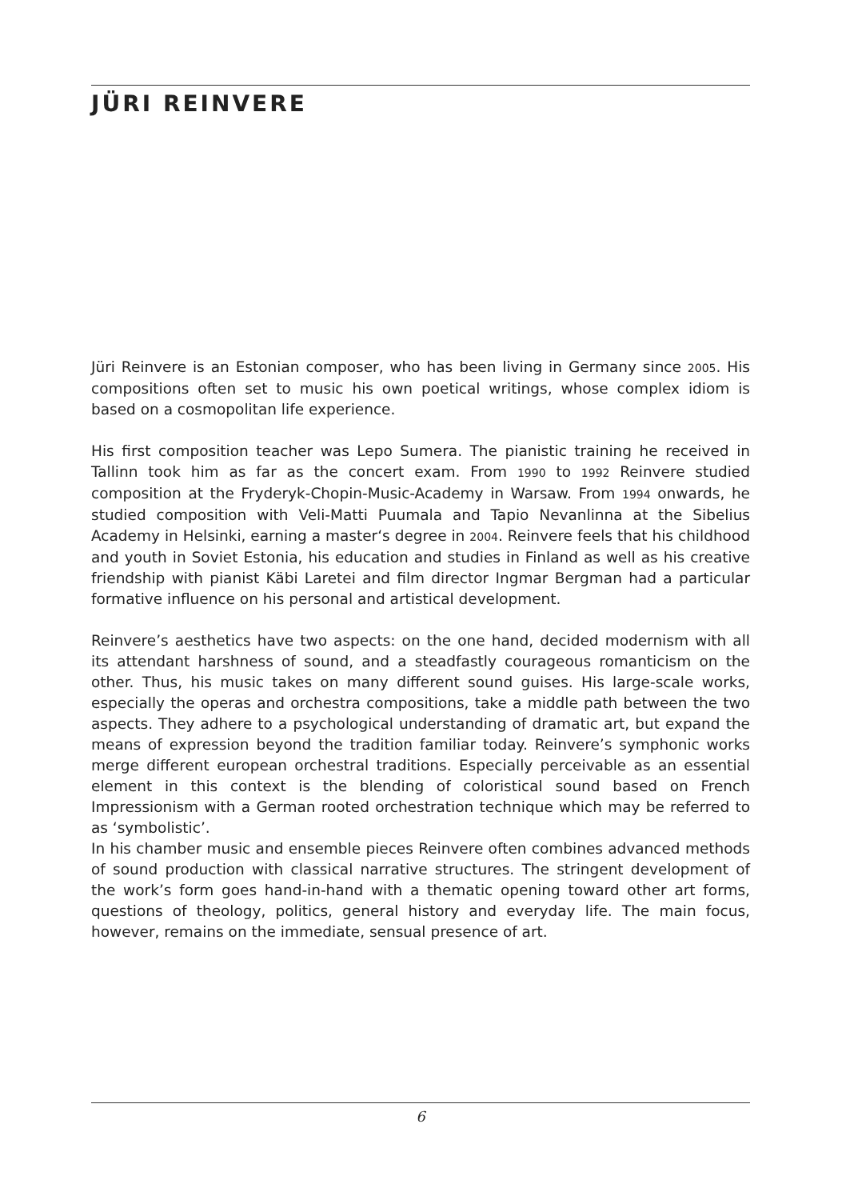JÜRI REINVERE
Jüri Reinvere is an Estonian composer, who has been living in Germany since 2005. His compositions often set to music his own poetical writings, whose complex idiom is based on a cosmopolitan life experience.
His first composition teacher was Lepo Sumera. The pianistic training he received in Tallinn took him as far as the concert exam. From 1990 to 1992 Reinvere studied composition at the Fryderyk-Chopin-Music-Academy in Warsaw. From 1994 onwards, he studied composition with Veli-Matti Puumala and Tapio Nevanlinna at the Sibelius Academy in Helsinki, earning a master‘s degree in 2004. Reinvere feels that his childhood and youth in Soviet Estonia, his education and studies in Finland as well as his creative friendship with pianist Käbi Laretei and film director Ingmar Bergman had a particular formative influence on his personal and artistical development.
Reinvere’s aesthetics have two aspects: on the one hand, decided modernism with all its attendant harshness of sound, and a steadfastly courageous romanticism on the other. Thus, his music takes on many different sound guises. His large-scale works, especially the operas and orchestra compositions, take a middle path between the two aspects. They adhere to a psychological understanding of dramatic art, but expand the means of expression beyond the tradition familiar today. Reinvere’s symphonic works merge different european orchestral traditions. Especially perceivable as an essential element in this context is the blending of coloristical sound based on French Impressionism with a German rooted orchestration technique which may be referred to as ‘symbolistic’.
In his chamber music and ensemble pieces Reinvere often combines advanced methods of sound production with classical narrative structures. The stringent development of the work’s form goes hand-in-hand with a thematic opening toward other art forms, questions of theology, politics, general history and everyday life. The main focus, however, remains on the immediate, sensual presence of art.
6